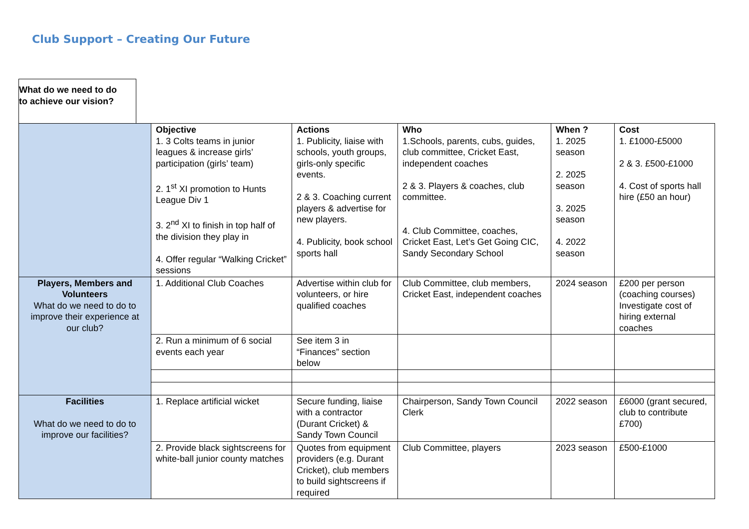Club Support – Creating Our Future
What do we need to do
to achieve our vision?
| | Objective 1. 3 Colts teams in junior leagues & increase girls’ participation (girls’ team) 2. 1<sup>st</sup> XI promotion to Hunts League Div 1 3. 2<sup>nd</sup> XI to finish in top half of the division they play in 4. Offer regular “Walking Cricket” sessions | Actions 1. Publicity, liaise with schools, youth groups, girls-only specific events. 2 & 3. Coaching current players & advertise for new players. 4. Publicity, book school sports hall | Who 1.Schools, parents, cubs, guides, club committee, Cricket East, independent coaches 2 & 3. Players & coaches, club committee. 4. Club Committee, coaches, Cricket East, Let’s Get Going CIC, Sandy Secondary School | When ? 1. 2025 season 2. 2025 season 3. 2025 season 4. 2022 season | Cost 1. £1000-£5000 2 & 3. £500-£1000 4. Cost of sports hall hire (£50 an hour) |
| Players, Members and Volunteers What do we need to do to improve their experience at our club? | 1. Additional Club Coaches | Advertise within club for volunteers, or hire qualified coaches | Club Committee, club members, Cricket East, independent coaches | 2024 season | £200 per person (coaching courses) Investigate cost of hiring external coaches |
| | 2. Run a minimum of 6 social events each year | See item 3 in “Finances” section below | | | |
| Facilities What do we need to do to improve our facilities? | 1. Replace artificial wicket | Secure funding, liaise with a contractor (Durant Cricket) & Sandy Town Council | Chairperson, Sandy Town Council Clerk | 2022 season | £6000 (grant secured, club to contribute £700) |
| | 2. Provide black sightscreens for white-ball junior county matches | Quotes from equipment providers (e.g. Durant Cricket), club members to build sightscreens if required | Club Committee, players | 2023 season | £500-£1000 |